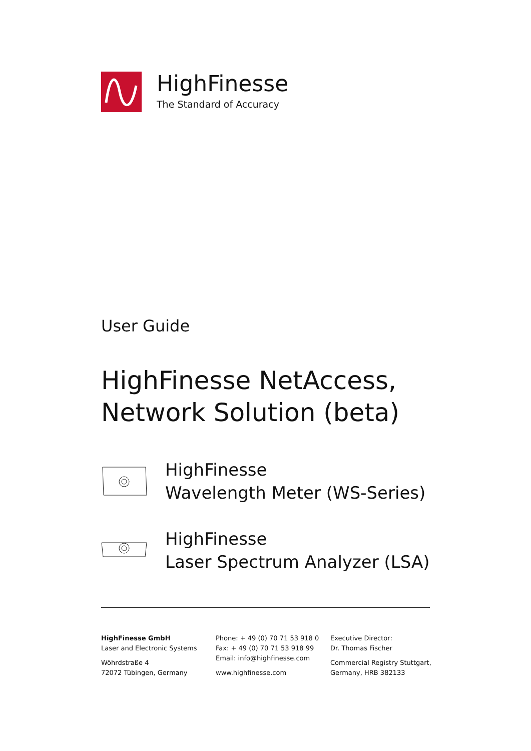HighFinesse
The Standard of Accuracy
User Guide
HighFinesse NetAccess,
Network Solution (beta)
HighFinesse
Wavelength Meter (WS-Series)
HighFinesse
Laser Spectrum Analyzer (LSA)
HighFinesse GmbH
Laser and Electronic Systems
Wöhrdstraße 4
72072 Tübingen, Germany
Phone: + 49 (0) 70 71 53 918 0
Fax: + 49 (0) 70 71 53 918 99
Email: info@highfinesse.com
www.highfinesse.com
Executive Director:
Dr. Thomas Fischer
Commercial Registry Stuttgart, Germany, HRB 382133